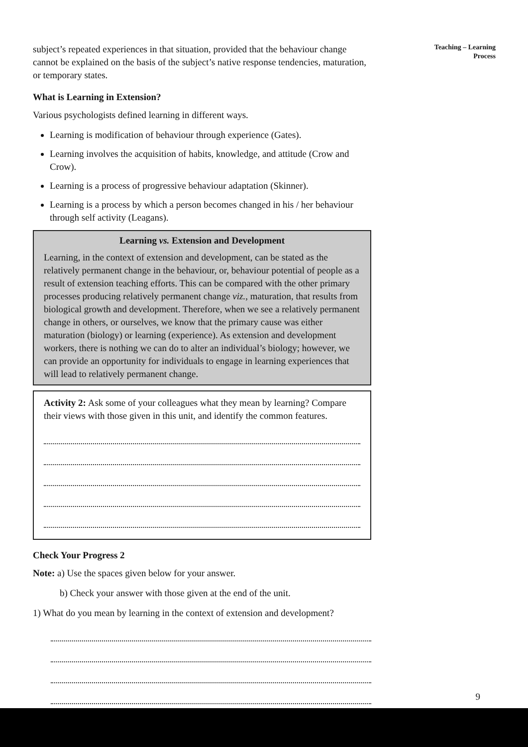subject’s repeated experiences in that situation, provided that the behaviour change cannot be explained on the basis of the subject’s native response tendencies, maturation, or temporary states.
What is Learning in Extension?
Various psychologists defined learning in different ways.
Learning is modification of behaviour through experience (Gates).
Learning involves the acquisition of habits, knowledge, and attitude (Crow and Crow).
Learning is a process of progressive behaviour adaptation (Skinner).
Learning is a process by which a person becomes changed in his / her behaviour through self activity (Leagans).
Learning vs. Extension and Development
Learning, in the context of extension and development, can be stated as the relatively permanent change in the behaviour, or, behaviour potential of people as a result of extension teaching efforts. This can be compared with the other primary processes producing relatively permanent change viz., maturation, that results from biological growth and development. Therefore, when we see a relatively permanent change in others, or ourselves, we know that the primary cause was either maturation (biology) or learning (experience). As extension and development workers, there is nothing we can do to alter an individual’s biology; however, we can provide an opportunity for individuals to engage in learning experiences that will lead to relatively permanent change.
Activity 2: Ask some of your colleagues what they mean by learning? Compare their views with those given in this unit, and identify the common features.
Check Your Progress 2
Note: a) Use the spaces given below for your answer.
b) Check your answer with those given at the end of the unit.
1) What do you mean by learning in the context of extension and development?
Teaching – Learning
Process
9